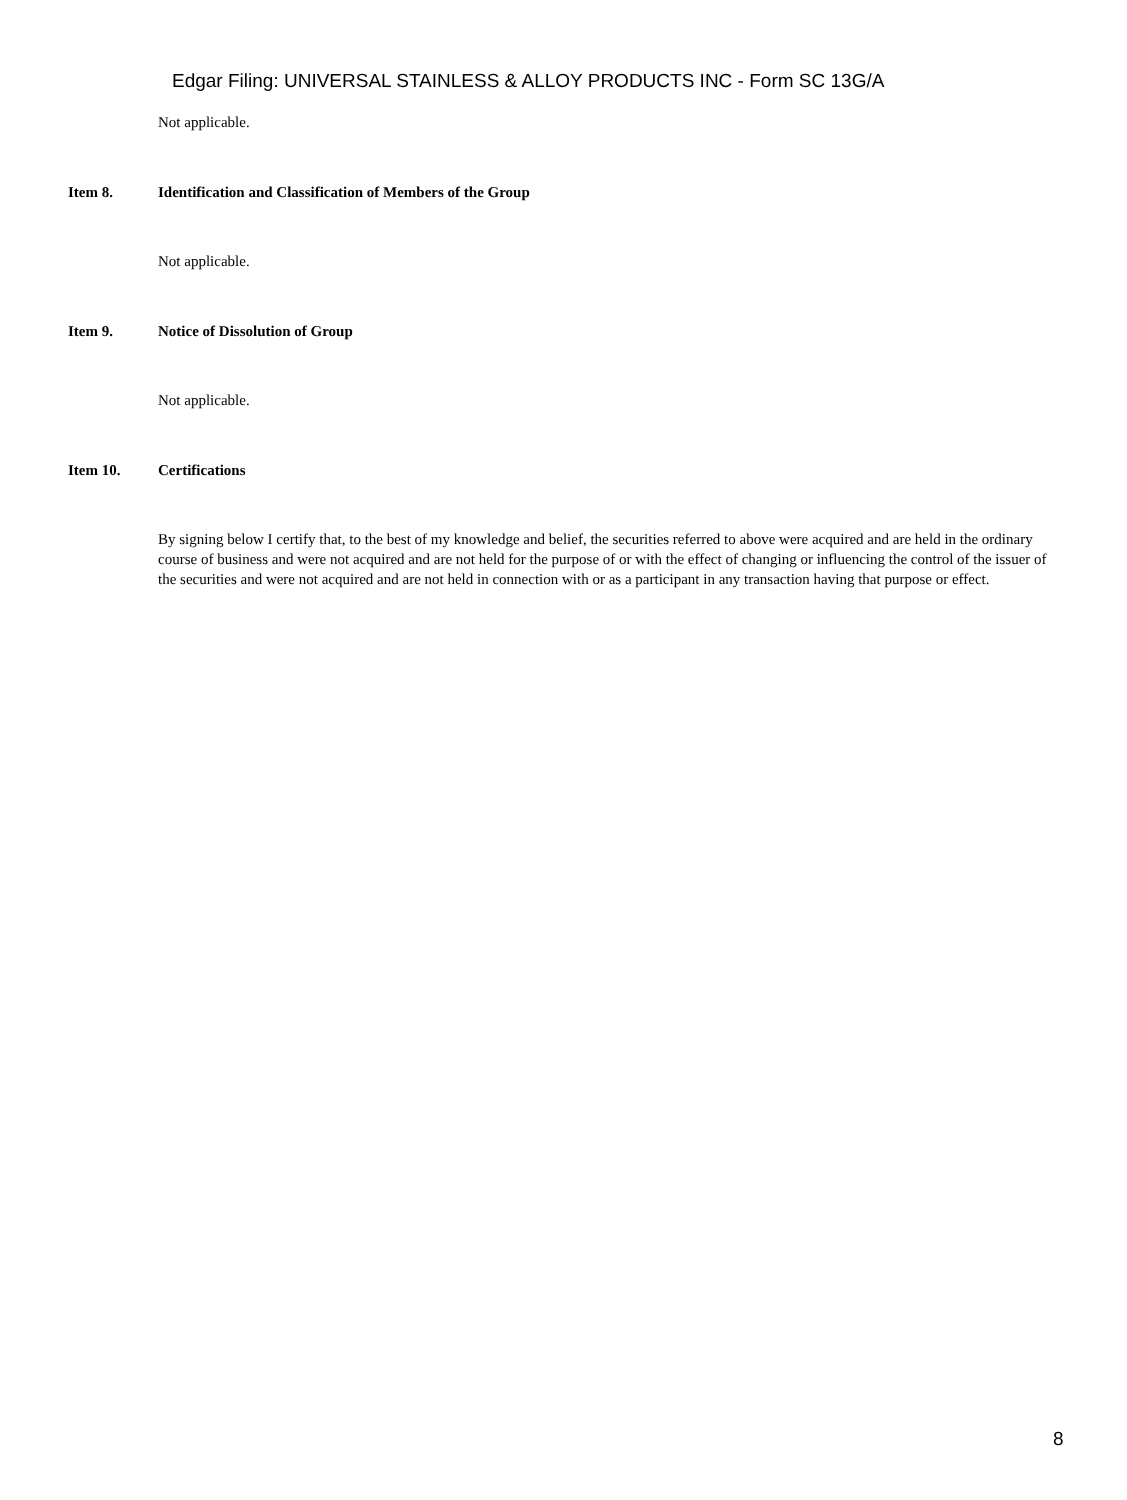Edgar Filing: UNIVERSAL STAINLESS & ALLOY PRODUCTS INC - Form SC 13G/A
Not applicable.
Item 8. Identification and Classification of Members of the Group
Not applicable.
Item 9. Notice of Dissolution of Group
Not applicable.
Item 10. Certifications
By signing below I certify that, to the best of my knowledge and belief, the securities referred to above were acquired and are held in the ordinary course of business and were not acquired and are not held for the purpose of or with the effect of changing or influencing the control of the issuer of the securities and were not acquired and are not held in connection with or as a participant in any transaction having that purpose or effect.
8